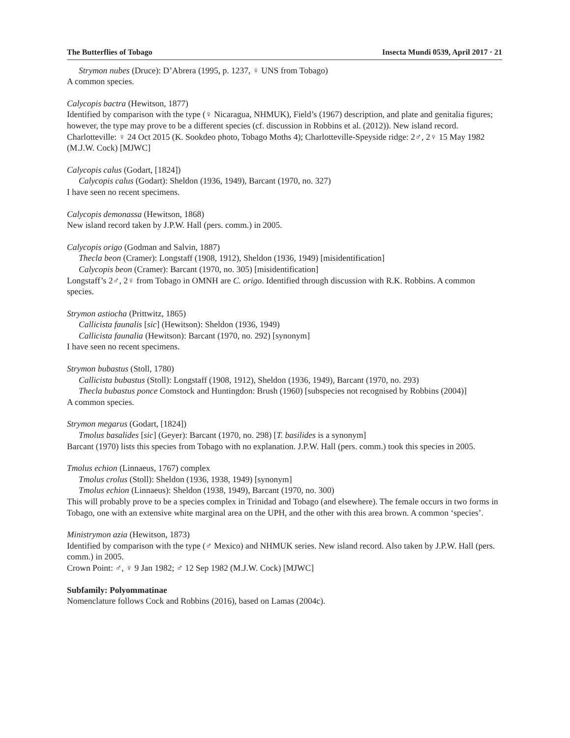The Butterflies of Tobago Insecta Mundi 0539, April 2017 · 21
Strymon nubes (Druce): D’Abrera (1995, p. 1237, ♀ UNS from Tobago)
A common species.
Calycopis bactra (Hewitson, 1877)
Identified by comparison with the type (♀ Nicaragua, NHMUK), Field’s (1967) description, and plate and genitalia figures; however, the type may prove to be a different species (cf. discussion in Robbins et al. (2012)). New island record.
Charlotteville: ♀ 24 Oct 2015 (K. Sookdeo photo, Tobago Moths 4); Charlotteville-Speyside ridge: 2♂, 2♀ 15 May 1982 (M.J.W. Cock) [MJWC]
Calycopis calus (Godart, [1824])
Calycopis calus (Godart): Sheldon (1936, 1949), Barcant (1970, no. 327)
I have seen no recent specimens.
Calycopis demonassa (Hewitson, 1868)
New island record taken by J.P.W. Hall (pers. comm.) in 2005.
Calycopis origo (Godman and Salvin, 1887)
Thecla beon (Cramer): Longstaff (1908, 1912), Sheldon (1936, 1949) [misidentification]
Calycopis beon (Cramer): Barcant (1970, no. 305) [misidentification]
Longstaff’s 2♂, 2♀ from Tobago in OMNH are C. origo. Identified through discussion with R.K. Robbins. A common species.
Strymon astiocha (Prittwitz, 1865)
Callicista faunalis [sic] (Hewitson): Sheldon (1936, 1949)
Callicista faunalia (Hewitson): Barcant (1970, no. 292) [synonym]
I have seen no recent specimens.
Strymon bubastus (Stoll, 1780)
Callicista bubastus (Stoll): Longstaff (1908, 1912), Sheldon (1936, 1949), Barcant (1970, no. 293)
Thecla bubastus ponce Comstock and Huntingdon: Brush (1960) [subspecies not recognised by Robbins (2004)]
A common species.
Strymon megarus (Godart, [1824])
Tmolus basalides [sic] (Geyer): Barcant (1970, no. 298) [T. basilides is a synonym]
Barcant (1970) lists this species from Tobago with no explanation. J.P.W. Hall (pers. comm.) took this species in 2005.
Tmolus echion (Linnaeus, 1767) complex
Tmolus crolus (Stoll): Sheldon (1936, 1938, 1949) [synonym]
Tmolus echion (Linnaeus): Sheldon (1938, 1949), Barcant (1970, no. 300)
This will probably prove to be a species complex in Trinidad and Tobago (and elsewhere). The female occurs in two forms in Tobago, one with an extensive white marginal area on the UPH, and the other with this area brown. A common ‘species’.
Ministrymon azia (Hewitson, 1873)
Identified by comparison with the type (♂ Mexico) and NHMUK series. New island record. Also taken by J.P.W. Hall (pers. comm.) in 2005.
Crown Point: ♂, ♀ 9 Jan 1982; ♂ 12 Sep 1982 (M.J.W. Cock) [MJWC]
Subfamily: Polyommatinae
Nomenclature follows Cock and Robbins (2016), based on Lamas (2004c).